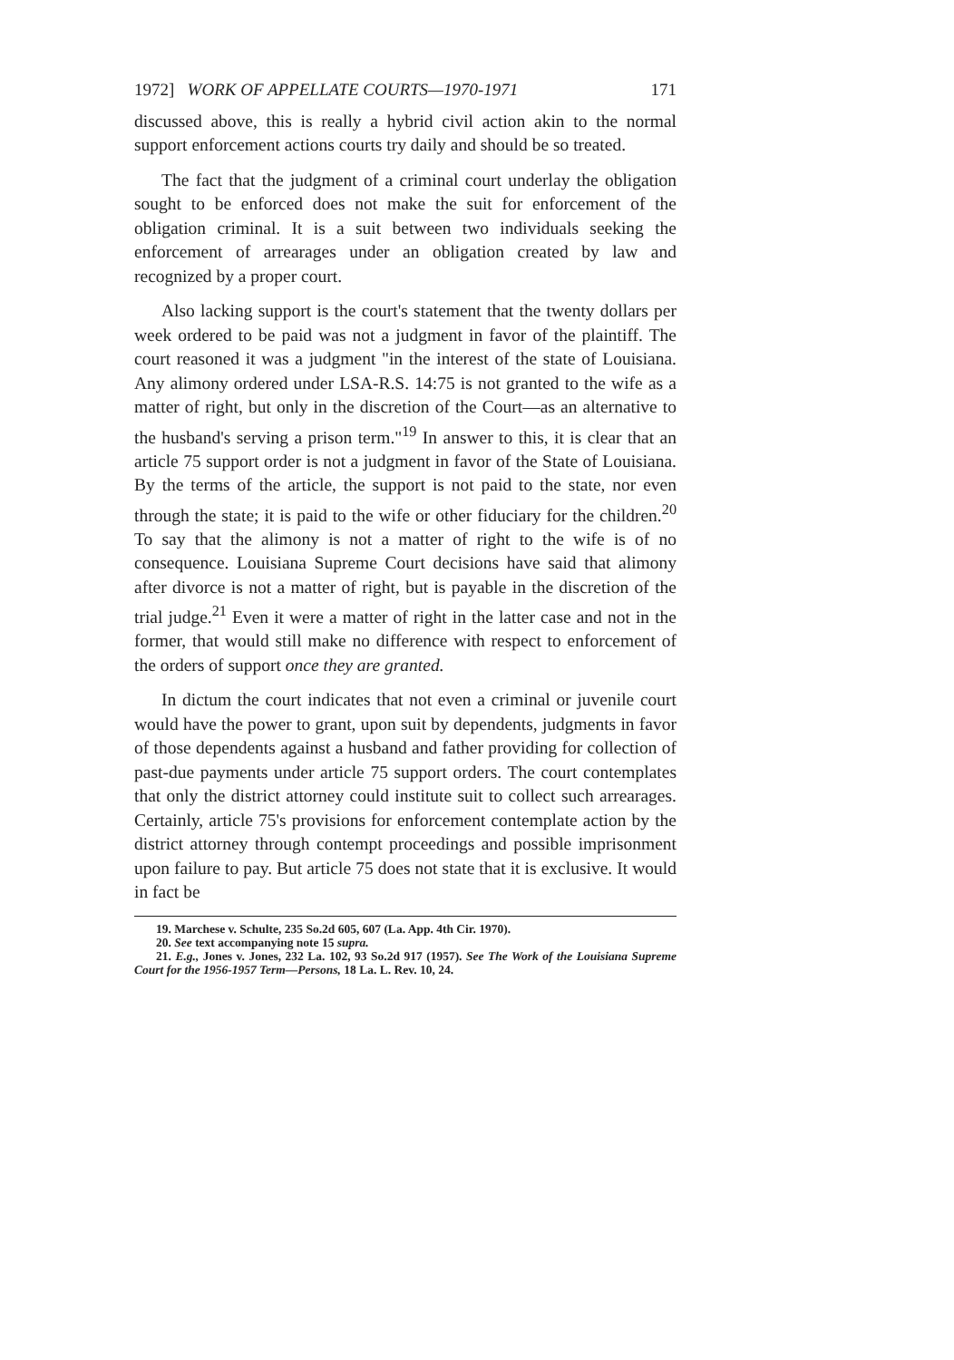1972] WORK OF APPELLATE COURTS—1970-1971 171
discussed above, this is really a hybrid civil action akin to the normal support enforcement actions courts try daily and should be so treated.
The fact that the judgment of a criminal court underlay the obligation sought to be enforced does not make the suit for enforcement of the obligation criminal. It is a suit between two individuals seeking the enforcement of arrearages under an obligation created by law and recognized by a proper court.
Also lacking support is the court's statement that the twenty dollars per week ordered to be paid was not a judgment in favor of the plaintiff. The court reasoned it was a judgment "in the interest of the state of Louisiana. Any alimony ordered under LSA-R.S. 14:75 is not granted to the wife as a matter of right, but only in the discretion of the Court—as an alternative to the husband's serving a prison term."<sup>19</sup> In answer to this, it is clear that an article 75 support order is not a judgment in favor of the State of Louisiana. By the terms of the article, the support is not paid to the state, nor even through the state; it is paid to the wife or other fiduciary for the children.<sup>20</sup> To say that the alimony is not a matter of right to the wife is of no consequence. Louisiana Supreme Court decisions have said that alimony after divorce is not a matter of right, but is payable in the discretion of the trial judge.<sup>21</sup> Even it were a matter of right in the latter case and not in the former, that would still make no difference with respect to enforcement of the orders of support once they are granted.
In dictum the court indicates that not even a criminal or juvenile court would have the power to grant, upon suit by dependents, judgments in favor of those dependents against a husband and father providing for collection of past-due payments under article 75 support orders. The court contemplates that only the district attorney could institute suit to collect such arrearages. Certainly, article 75's provisions for enforcement contemplate action by the district attorney through contempt proceedings and possible imprisonment upon failure to pay. But article 75 does not state that it is exclusive. It would in fact be
19. Marchese v. Schulte, 235 So.2d 605, 607 (La. App. 4th Cir. 1970).
20. See text accompanying note 15 supra.
21. E.g., Jones v. Jones, 232 La. 102, 93 So.2d 917 (1957). See The Work of the Louisiana Supreme Court for the 1956-1957 Term—Persons, 18 La. L. Rev. 10, 24.